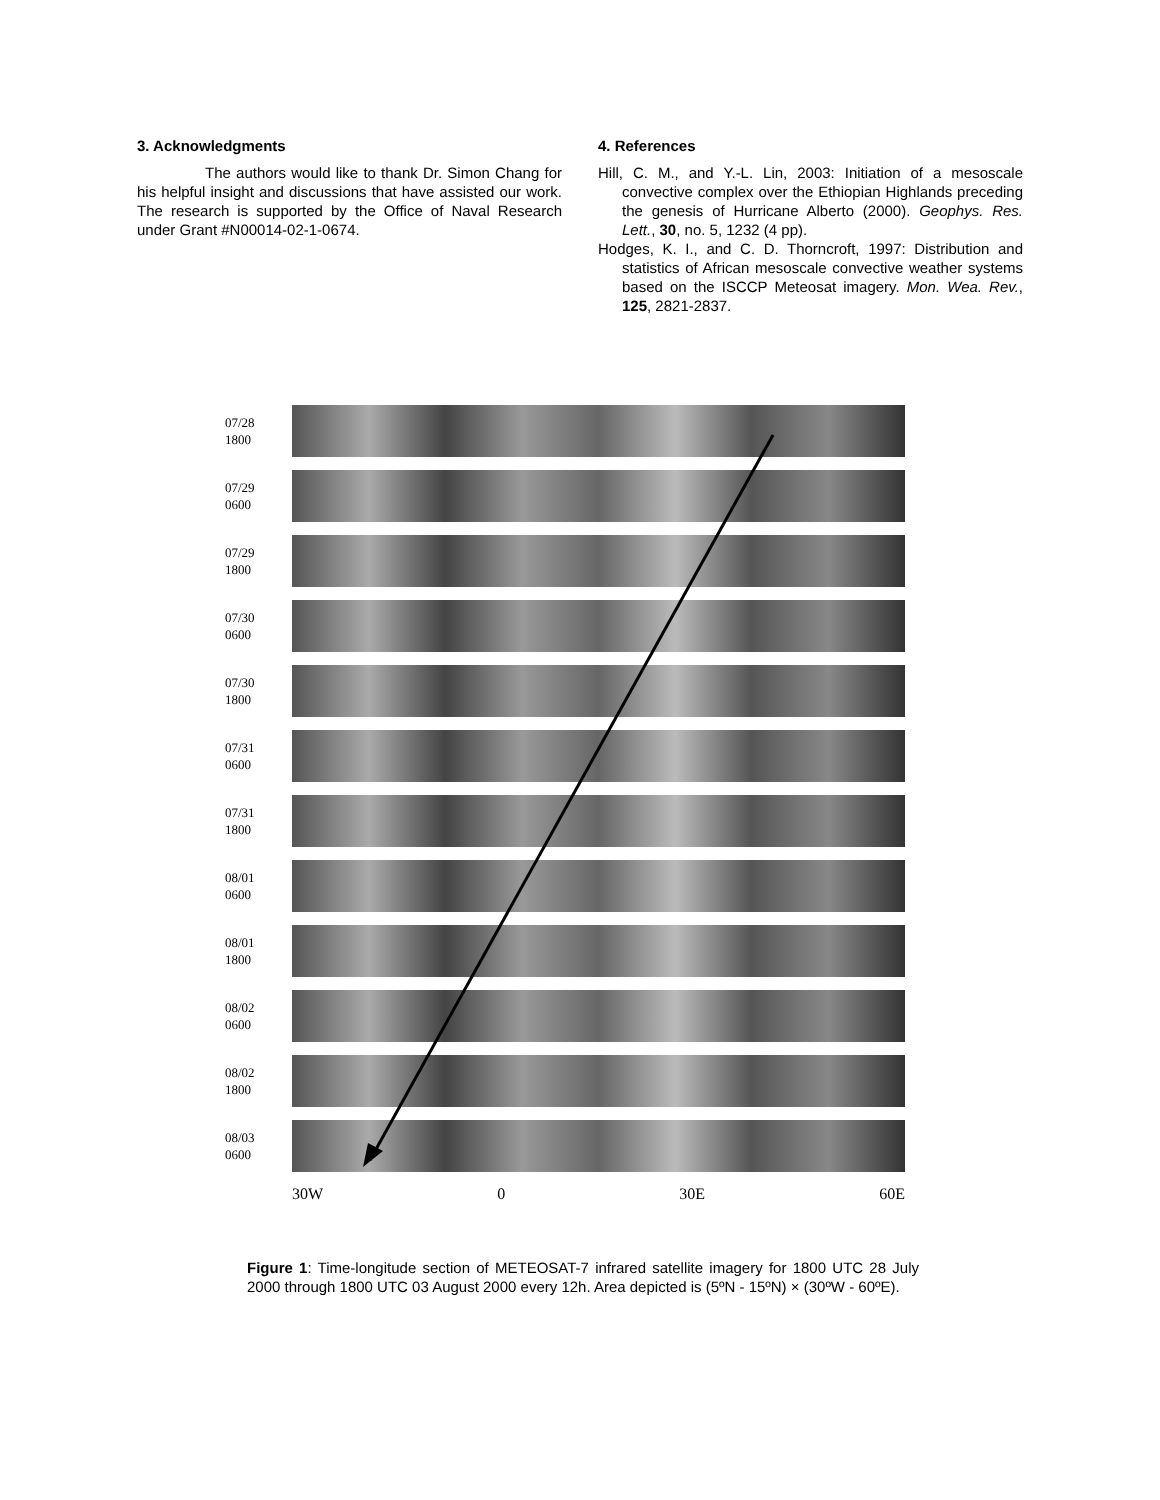3. Acknowledgments
The authors would like to thank Dr. Simon Chang for his helpful insight and discussions that have assisted our work. The research is supported by the Office of Naval Research under Grant #N00014-02-1-0674.
4. References
Hill, C. M., and Y.-L. Lin, 2003: Initiation of a mesoscale convective complex over the Ethiopian Highlands preceding the genesis of Hurricane Alberto (2000). Geophys. Res. Lett., 30, no. 5, 1232 (4 pp).
Hodges, K. I., and C. D. Thorncroft, 1997: Distribution and statistics of African mesoscale convective weather systems based on the ISCCP Meteosat imagery. Mon. Wea. Rev., 125, 2821-2837.
07/28
1800
07/29
0600
07/29
1800
07/30
0600
07/30
1800
07/31
0600
07/31
1800
08/01
0600
08/01
1800
08/02
0600
08/02
1800
08/03
0600
30W 0 30E 60E
Figure 1: Time-longitude section of METEOSAT-7 infrared satellite imagery for 1800 UTC 28 July 2000 through 1800 UTC 03 August 2000 every 12h. Area depicted is (5ºN - 15ºN) × (30ºW - 60ºE).